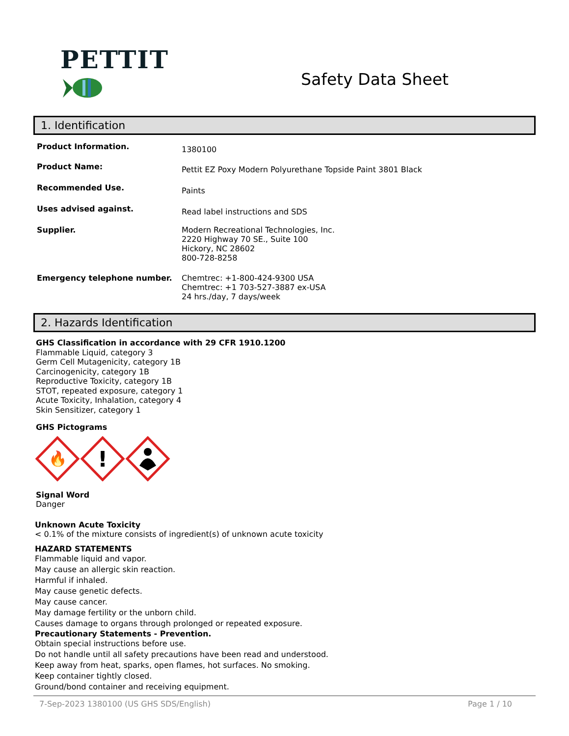PETTIT
Safety Data Sheet
1. Identification
Product Information.
1380100
Product Name:
Pettit EZ Poxy Modern Polyurethane Topside Paint 3801 Black
Recommended Use.
Paints
Uses advised against.
Read label instructions and SDS
Supplier.
Modern Recreational Technologies, Inc.
2220 Highway 70 SE., Suite 100
Hickory, NC 28602
800-728-8258
Emergency telephone number.
Chemtrec: +1-800-424-9300 USA
Chemtrec: +1 703-527-3887 ex-USA
24 hrs./day, 7 days/week
2. Hazards Identification
GHS Classification in accordance with 29 CFR 1910.1200
Flammable Liquid, category 3
Germ Cell Mutagenicity, category 1B
Carcinogenicity, category 1B
Reproductive Toxicity, category 1B
STOT, repeated exposure, category 1
Acute Toxicity, Inhalation, category 4
Skin Sensitizer, category 1
GHS Pictograms
🔥
!
Signal Word
Danger
Unknown Acute Toxicity
< 0.1% of the mixture consists of ingredient(s) of unknown acute toxicity
HAZARD STATEMENTS
Flammable liquid and vapor.
May cause an allergic skin reaction.
Harmful if inhaled.
May cause genetic defects.
May cause cancer.
May damage fertility or the unborn child.
Causes damage to organs through prolonged or repeated exposure.
Precautionary Statements - Prevention.
Obtain special instructions before use.
Do not handle until all safety precautions have been read and understood.
Keep away from heat, sparks, open flames, hot surfaces. No smoking.
Keep container tightly closed.
Ground/bond container and receiving equipment.
7-Sep-2023 1380100 (US GHS SDS/English) Page 1 / 10